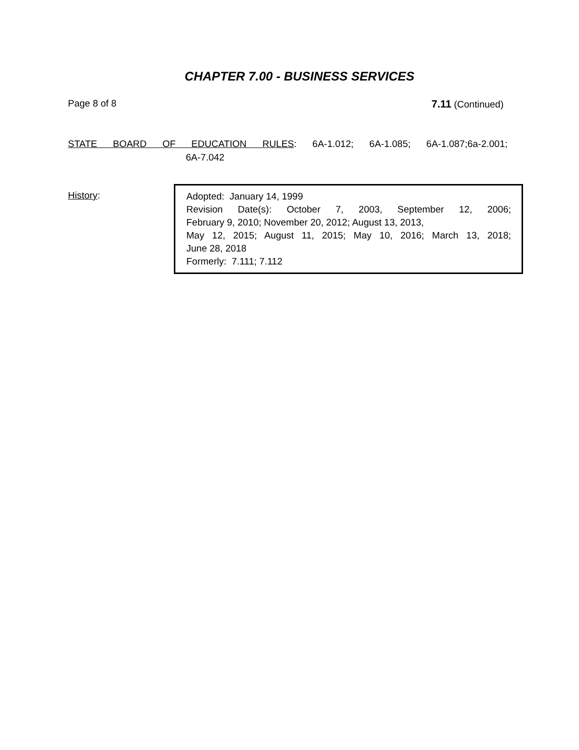CHAPTER 7.00 - BUSINESS SERVICES
Page 8 of 8 7.11 (Continued)
STATE BOARD OF EDUCATION RULES: 6A-1.012; 6A-1.085; 6A-1.087;6a-2.001;
6A-7.042
History:
Adopted: January 14, 1999
Revision Date(s): October 7, 2003, September 12, 2006;
February 9, 2010; November 20, 2012; August 13, 2013,
May 12, 2015; August 11, 2015; May 10, 2016; March 13, 2018;
June 28, 2018
Formerly: 7.111; 7.112